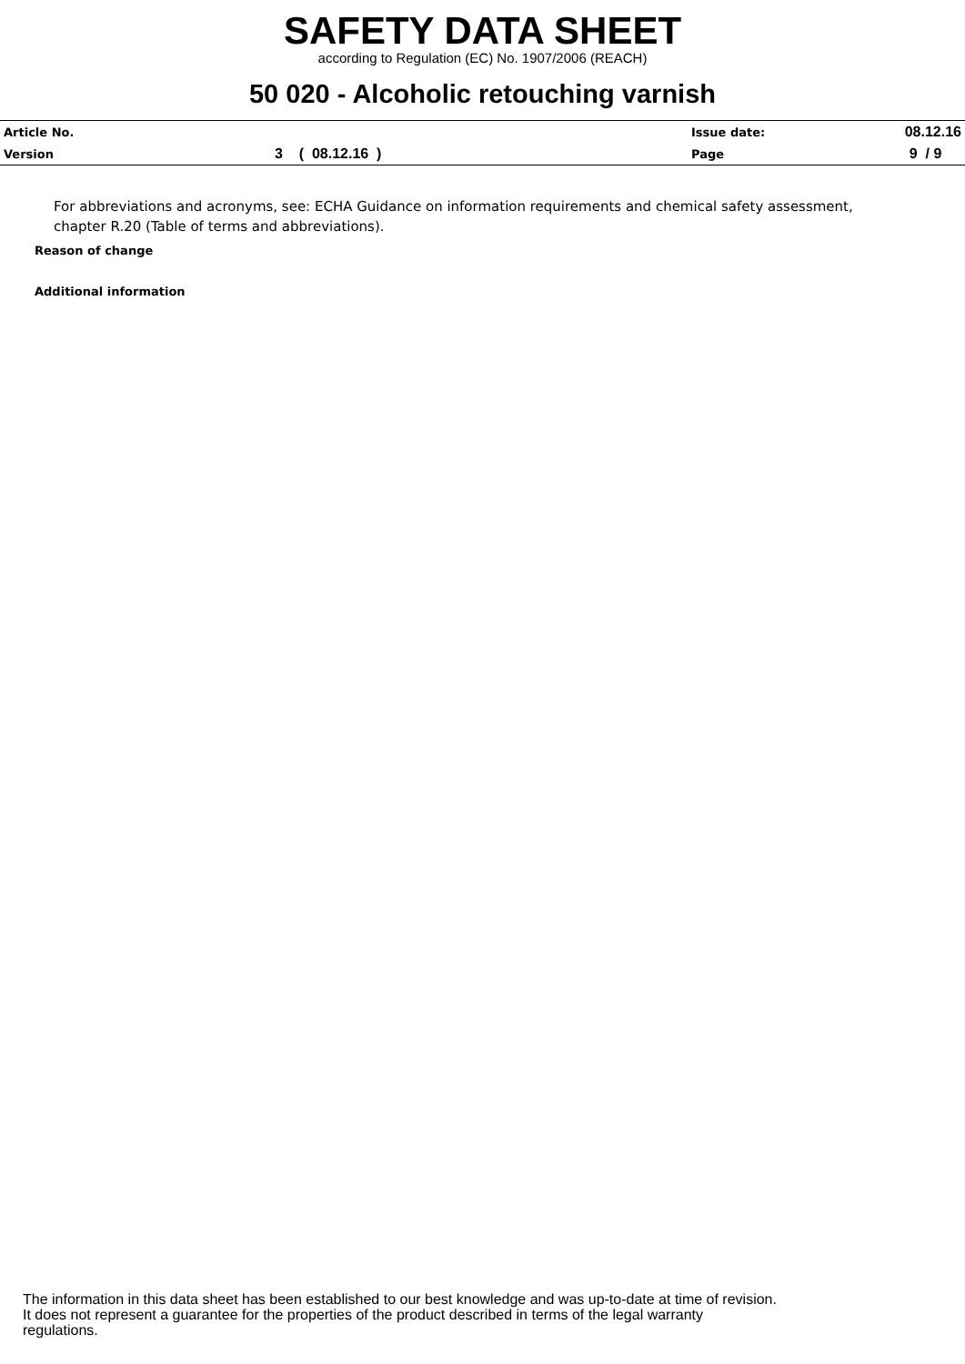SAFETY DATA SHEET
according to Regulation (EC) No. 1907/2006 (REACH)
50 020 - Alcoholic retouching varnish
| Article No. | | Issue date: | 08.12.16 |
| Version | 3 ( 08.12.16 ) | Page | 9 / 9 |
For abbreviations and acronyms, see: ECHA Guidance on information requirements and chemical safety assessment, chapter R.20 (Table of terms and abbreviations).
Reason of change
Additional information
The information in this data sheet has been established to our best knowledge and was up-to-date at time of revision.
It does not represent a guarantee for the properties of the product described in terms of the legal warranty
regulations.